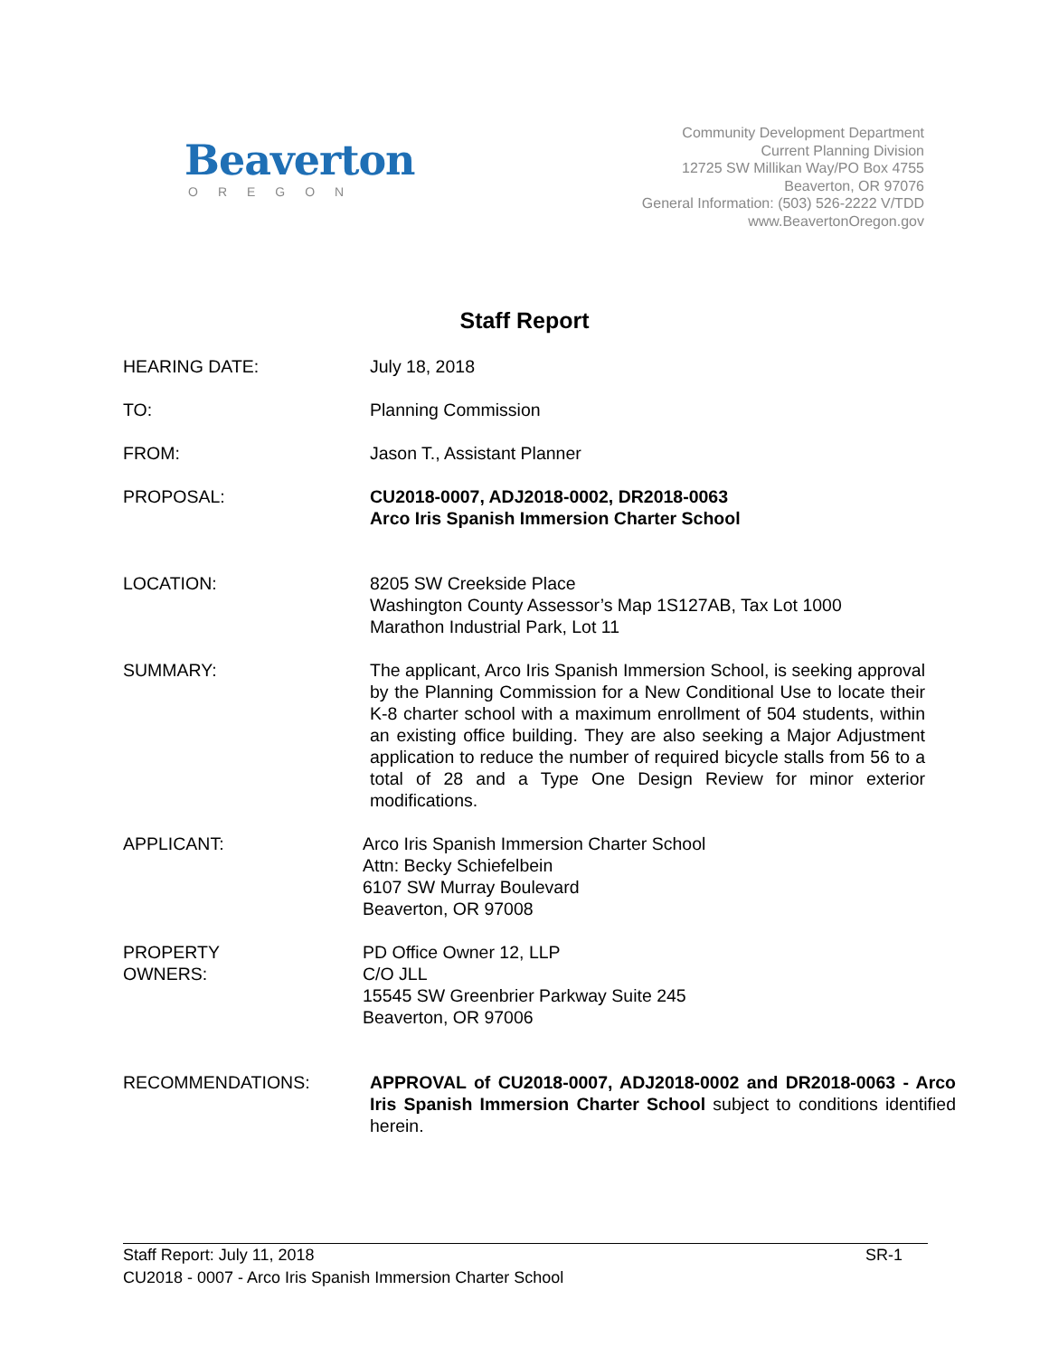Beaverton
OREGON
Community Development Department
Current Planning Division
12725 SW Millikan Way/PO Box 4755
Beaverton, OR 97076
General Information: (503) 526-2222 V/TDD
www.BeavertonOregon.gov
Staff Report
HEARING DATE: July 18, 2018
TO: Planning Commission
FROM: Jason T., Assistant Planner
PROPOSAL: CU2018-0007, ADJ2018-0002, DR2018-0063
Arco Iris Spanish Immersion Charter School
LOCATION: 8205 SW Creekside Place
Washington County Assessor’s Map 1S127AB, Tax Lot 1000
Marathon Industrial Park, Lot 11
SUMMARY: The applicant, Arco Iris Spanish Immersion School, is seeking approval by the Planning Commission for a New Conditional Use to locate their K-8 charter school with a maximum enrollment of 504 students, within an existing office building. They are also seeking a Major Adjustment application to reduce the number of required bicycle stalls from 56 to a total of 28 and a Type One Design Review for minor exterior modifications.
APPLICANT: Arco Iris Spanish Immersion Charter School
Attn: Becky Schiefelbein
6107 SW Murray Boulevard
Beaverton, OR 97008
PROPERTY
OWNERS:
PD Office Owner 12, LLP
C/O JLL
15545 SW Greenbrier Parkway Suite 245
Beaverton, OR 97006
RECOMMENDATIONS: APPROVAL of CU2018-0007, ADJ2018-0002 and DR2018-0063 - Arco Iris Spanish Immersion Charter School subject to conditions identified herein.
Staff Report: July 11, 2018 SR-1
CU2018 - 0007 - Arco Iris Spanish Immersion Charter School